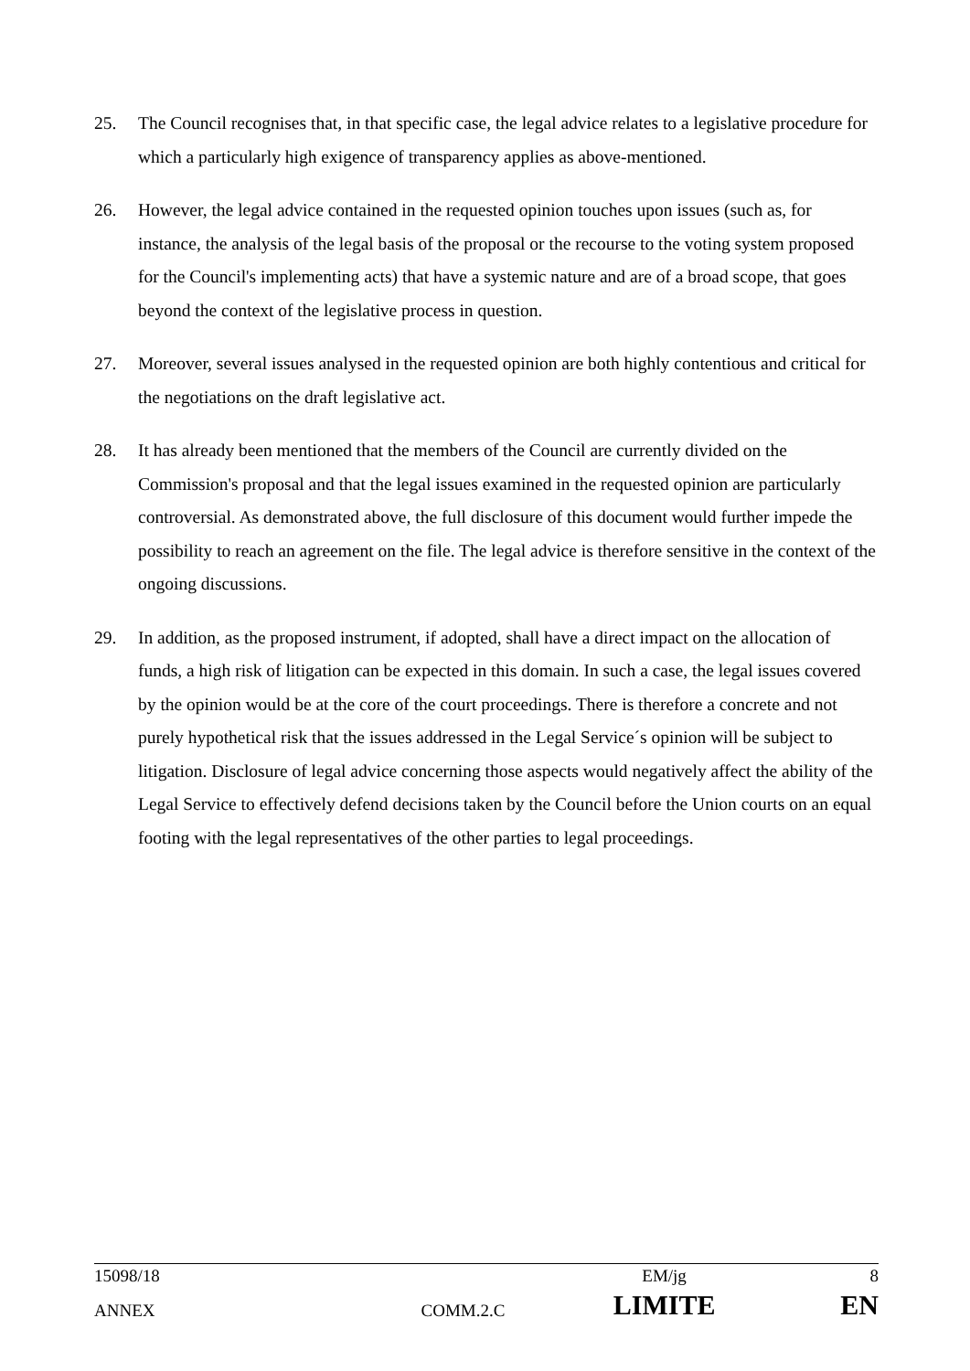25. The Council recognises that, in that specific case, the legal advice relates to a legislative procedure for which a particularly high exigence of transparency applies as above-mentioned.
26. However, the legal advice contained in the requested opinion touches upon issues (such as, for instance, the analysis of the legal basis of the proposal or the recourse to the voting system proposed for the Council's implementing acts) that have a systemic nature and are of a broad scope, that goes beyond the context of the legislative process in question.
27. Moreover, several issues analysed in the requested opinion are both highly contentious and critical for the negotiations on the draft legislative act.
28. It has already been mentioned that the members of the Council are currently divided on the Commission's proposal and that the legal issues examined in the requested opinion are particularly controversial. As demonstrated above, the full disclosure of this document would further impede the possibility to reach an agreement on the file. The legal advice is therefore sensitive in the context of the ongoing discussions.
29. In addition, as the proposed instrument, if adopted, shall have a direct impact on the allocation of funds, a high risk of litigation can be expected in this domain. In such a case, the legal issues covered by the opinion would be at the core of the court proceedings. There is therefore a concrete and not purely hypothetical risk that the issues addressed in the Legal Service´s opinion will be subject to litigation. Disclosure of legal advice concerning those aspects would negatively affect the ability of the Legal Service to effectively defend decisions taken by the Council before the Union courts on an equal footing with the legal representatives of the other parties to legal proceedings.
| 15098/18 | | EM/jg | 8 |
| ANNEX | COMM.2.C | LIMITE | EN |